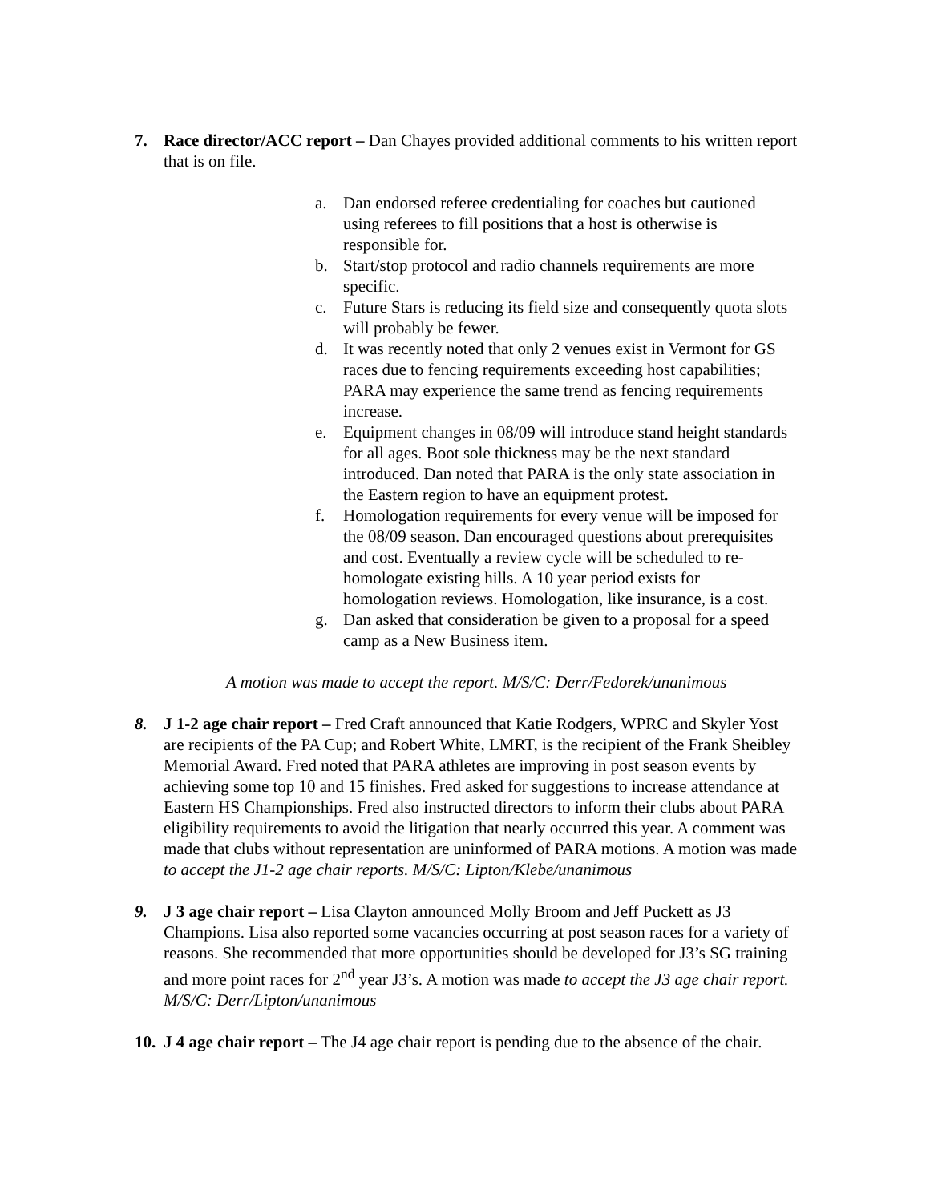7. Race director/ACC report – Dan Chayes provided additional comments to his written report that is on file.
a. Dan endorsed referee credentialing for coaches but cautioned using referees to fill positions that a host is otherwise is responsible for.
b. Start/stop protocol and radio channels requirements are more specific.
c. Future Stars is reducing its field size and consequently quota slots will probably be fewer.
d. It was recently noted that only 2 venues exist in Vermont for GS races due to fencing requirements exceeding host capabilities; PARA may experience the same trend as fencing requirements increase.
e. Equipment changes in 08/09 will introduce stand height standards for all ages. Boot sole thickness may be the next standard introduced. Dan noted that PARA is the only state association in the Eastern region to have an equipment protest.
f. Homologation requirements for every venue will be imposed for the 08/09 season. Dan encouraged questions about prerequisites and cost. Eventually a review cycle will be scheduled to re-homologate existing hills. A 10 year period exists for homologation reviews. Homologation, like insurance, is a cost.
g. Dan asked that consideration be given to a proposal for a speed camp as a New Business item.
A motion was made to accept the report. M/S/C: Derr/Fedorek/unanimous
8. J 1-2 age chair report – Fred Craft announced that Katie Rodgers, WPRC and Skyler Yost are recipients of the PA Cup; and Robert White, LMRT, is the recipient of the Frank Sheibley Memorial Award. Fred noted that PARA athletes are improving in post season events by achieving some top 10 and 15 finishes. Fred asked for suggestions to increase attendance at Eastern HS Championships. Fred also instructed directors to inform their clubs about PARA eligibility requirements to avoid the litigation that nearly occurred this year. A comment was made that clubs without representation are uninformed of PARA motions. A motion was made to accept the J1-2 age chair reports. M/S/C: Lipton/Klebe/unanimous
9. J 3 age chair report – Lisa Clayton announced Molly Broom and Jeff Puckett as J3 Champions. Lisa also reported some vacancies occurring at post season races for a variety of reasons. She recommended that more opportunities should be developed for J3’s SG training and more point races for 2<sup>nd</sup> year J3’s. A motion was made to accept the J3 age chair report. M/S/C: Derr/Lipton/unanimous
10.
J 4 age chair report – The J4 age chair report is pending due to the absence of the chair.